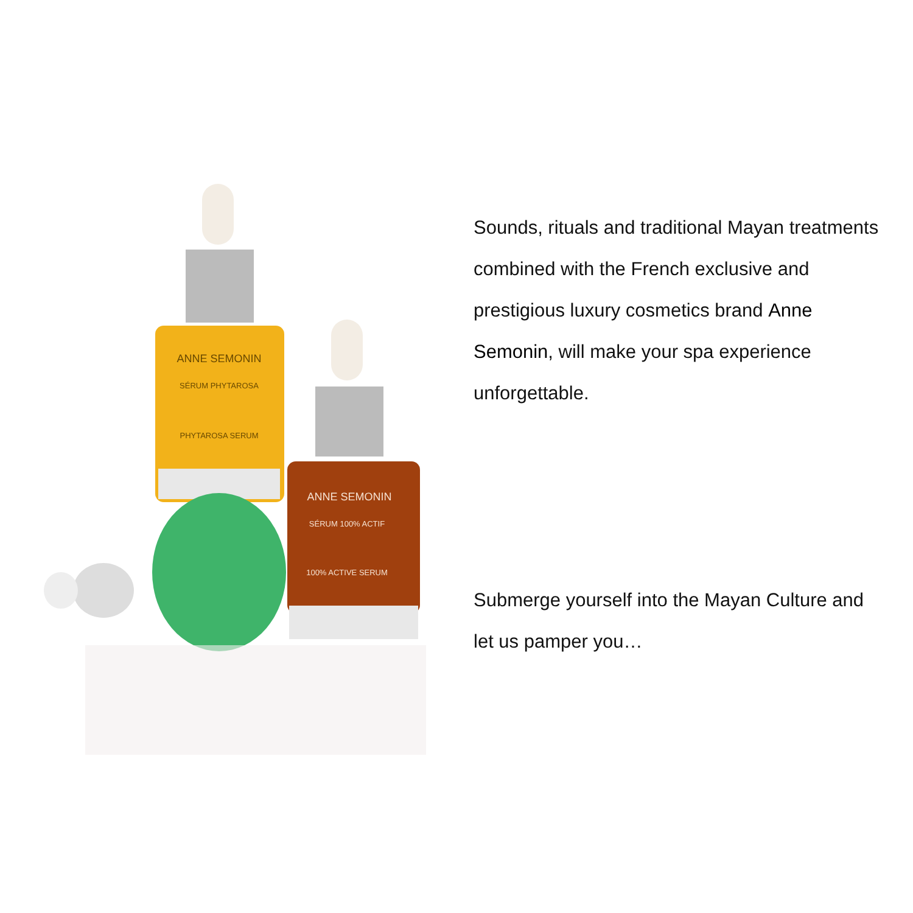ANNE SEMONIN
SÉRUM PHYTAROSA
PHYTAROSA SERUM
ANNE SEMONIN
SÉRUM 100% ACTIF
100% ACTIVE SERUM
Sounds, rituals and traditional Mayan treatments combined with the French exclusive and prestigious luxury cosmetics brand Anne Semonin, will make your spa experience unforgettable.
Submerge yourself into the Mayan Culture and let us pamper you…